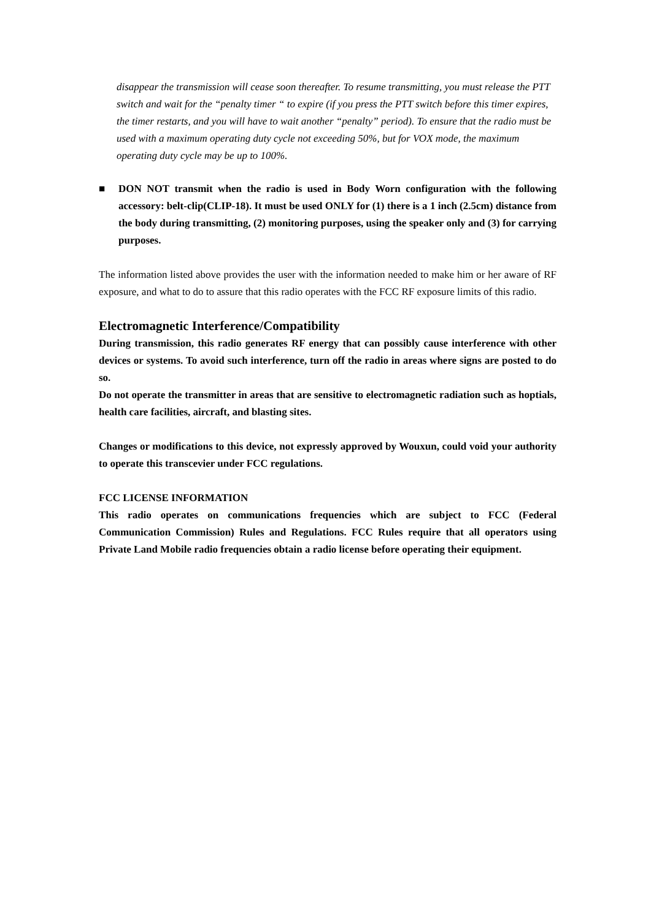disappear the transmission will cease soon thereafter. To resume transmitting, you must release the PTT switch and wait for the “penalty timer “ to expire (if you press the PTT switch before this timer expires, the timer restarts, and you will have to wait another “penalty” period). To ensure that the radio must be used with a maximum operating duty cycle not exceeding 50%, but for VOX mode, the maximum operating duty cycle may be up to 100%.
■ DON NOT transmit when the radio is used in Body Worn configuration with the following accessory: belt-clip(CLIP-18). It must be used ONLY for (1) there is a 1 inch (2.5cm) distance from the body during transmitting, (2) monitoring purposes, using the speaker only and (3) for carrying purposes.
The information listed above provides the user with the information needed to make him or her aware of RF exposure, and what to do to assure that this radio operates with the FCC RF exposure limits of this radio.
Electromagnetic Interference/Compatibility
During transmission, this radio generates RF energy that can possibly cause interference with other devices or systems. To avoid such interference, turn off the radio in areas where signs are posted to do so.
Do not operate the transmitter in areas that are sensitive to electromagnetic radiation such as hoptials, health care facilities, aircraft, and blasting sites.
Changes or modifications to this device, not expressly approved by Wouxun, could void your authority to operate this transcevier under FCC regulations.
FCC LICENSE INFORMATION
This radio operates on communications frequencies which are subject to FCC (Federal Communication Commission) Rules and Regulations. FCC Rules require that all operators using Private Land Mobile radio frequencies obtain a radio license before operating their equipment.